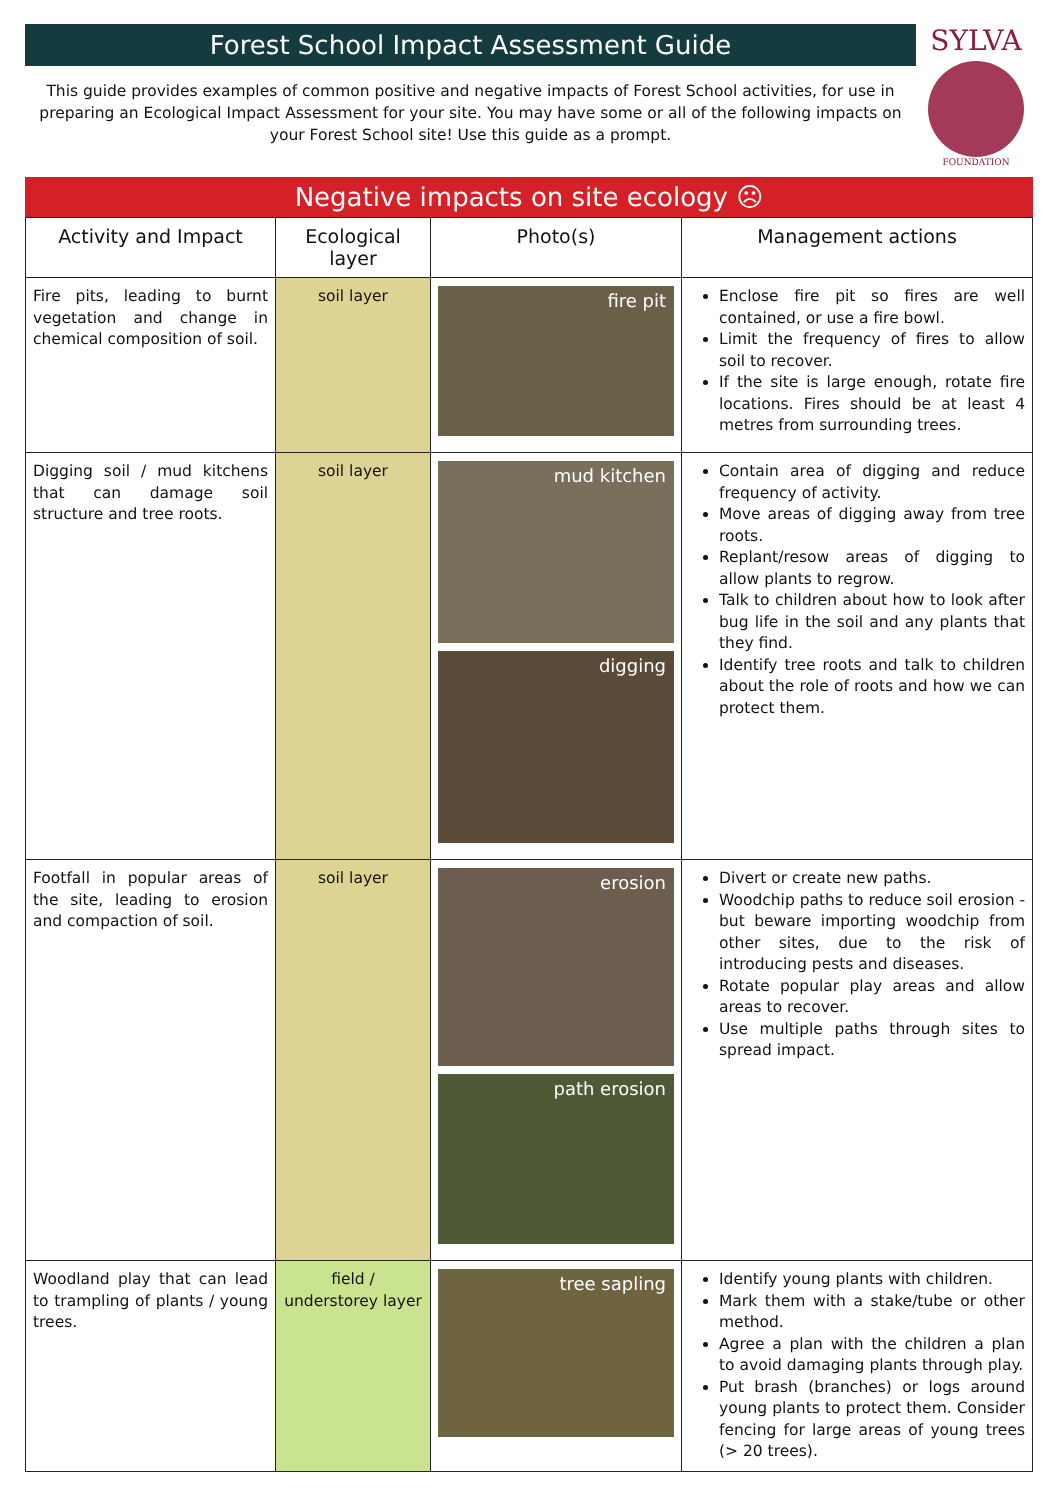Forest School Impact Assessment Guide
This guide provides examples of common positive and negative impacts of Forest School activities, for use in preparing an Ecological Impact Assessment for your site. You may have some or all of the following impacts on your Forest School site! Use this guide as a prompt.
SYLVA
FOUNDATION
Negative impacts on site ecology ☹
| Activity and Impact | Ecological layer | Photo(s) | Management actions |
| --- | --- | --- | --- |
| Fire pits, leading to burnt vegetation and change in chemical composition of soil. | soil layer | fire pit | Enclose fire pit so fires are well contained, or use a fire bowl. Limit the frequency of fires to allow soil to recover. If the site is large enough, rotate fire locations. Fires should be at least 4 metres from surrounding trees. |
| Digging soil / mud kitchens that can damage soil structure and tree roots. | soil layer | mud kitchen digging | Contain area of digging and reduce frequency of activity. Move areas of digging away from tree roots. Replant/resow areas of digging to allow plants to regrow. Talk to children about how to look after bug life in the soil and any plants that they find. Identify tree roots and talk to children about the role of roots and how we can protect them. |
| Footfall in popular areas of the site, leading to erosion and compaction of soil. | soil layer | erosion path erosion | Divert or create new paths. Woodchip paths to reduce soil erosion - but beware importing woodchip from other sites, due to the risk of introducing pests and diseases. Rotate popular play areas and allow areas to recover. Use multiple paths through sites to spread impact. |
| Woodland play that can lead to trampling of plants / young trees. | field / understorey layer | tree sapling | Identify young plants with children. Mark them with a stake/tube or other method. Agree a plan with the children a plan to avoid damaging plants through play. Put brash (branches) or logs around young plants to protect them. Consider fencing for large areas of young trees (> 20 trees). |